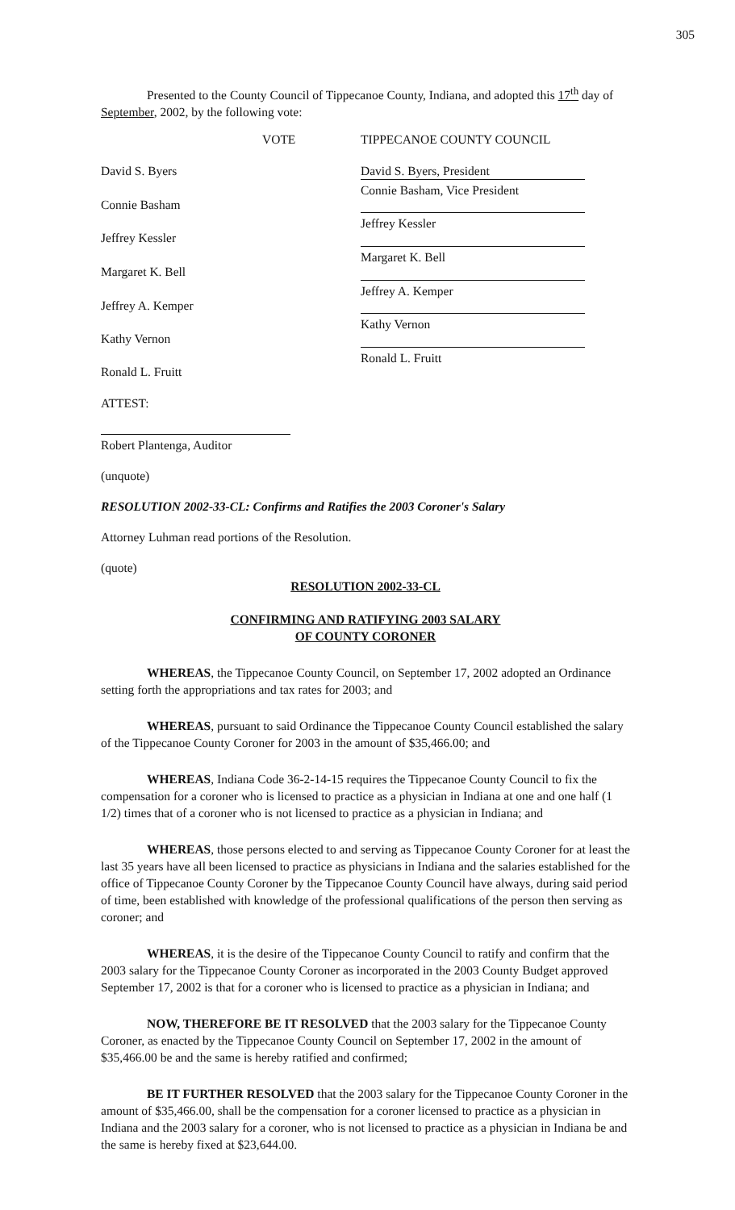305
Presented to the County Council of Tippecanoe County, Indiana, and adopted this 17<sup>th</sup> day of September, 2002, by the following vote:
| | VOTE | TIPPECANOE COUNTY COUNCIL |
| David S. Byers | | David S. Byers, President |
| Connie Basham | | Connie Basham, Vice President |
| Jeffrey Kessler | | Jeffrey Kessler |
| Margaret K. Bell | | Margaret K. Bell |
| Jeffrey A. Kemper | | Jeffrey A. Kemper |
| Kathy Vernon | | Kathy Vernon |
| Ronald L. Fruitt | | Ronald L. Fruitt |
| ATTEST: | | |
Robert Plantenga, Auditor
(unquote)
RESOLUTION 2002-33-CL: Confirms and Ratifies the 2003 Coroner's Salary
Attorney Luhman read portions of the Resolution.
(quote)
RESOLUTION 2002-33-CL
CONFIRMING AND RATIFYING 2003 SALARY
OF COUNTY CORONER
WHEREAS, the Tippecanoe County Council, on September 17, 2002 adopted an Ordinance setting forth the appropriations and tax rates for 2003; and
WHEREAS, pursuant to said Ordinance the Tippecanoe County Council established the salary of the Tippecanoe County Coroner for 2003 in the amount of $35,466.00; and
WHEREAS, Indiana Code 36-2-14-15 requires the Tippecanoe County Council to fix the compensation for a coroner who is licensed to practice as a physician in Indiana at one and one half (1 1/2) times that of a coroner who is not licensed to practice as a physician in Indiana; and
WHEREAS, those persons elected to and serving as Tippecanoe County Coroner for at least the last 35 years have all been licensed to practice as physicians in Indiana and the salaries established for the office of Tippecanoe County Coroner by the Tippecanoe County Council have always, during said period of time, been established with knowledge of the professional qualifications of the person then serving as coroner; and
WHEREAS, it is the desire of the Tippecanoe County Council to ratify and confirm that the 2003 salary for the Tippecanoe County Coroner as incorporated in the 2003 County Budget approved September 17, 2002 is that for a coroner who is licensed to practice as a physician in Indiana; and
NOW, THEREFORE BE IT RESOLVED that the 2003 salary for the Tippecanoe County Coroner, as enacted by the Tippecanoe County Council on September 17, 2002 in the amount of $35,466.00 be and the same is hereby ratified and confirmed;
BE IT FURTHER RESOLVED that the 2003 salary for the Tippecanoe County Coroner in the amount of $35,466.00, shall be the compensation for a coroner licensed to practice as a physician in Indiana and the 2003 salary for a coroner, who is not licensed to practice as a physician in Indiana be and the same is hereby fixed at $23,644.00.